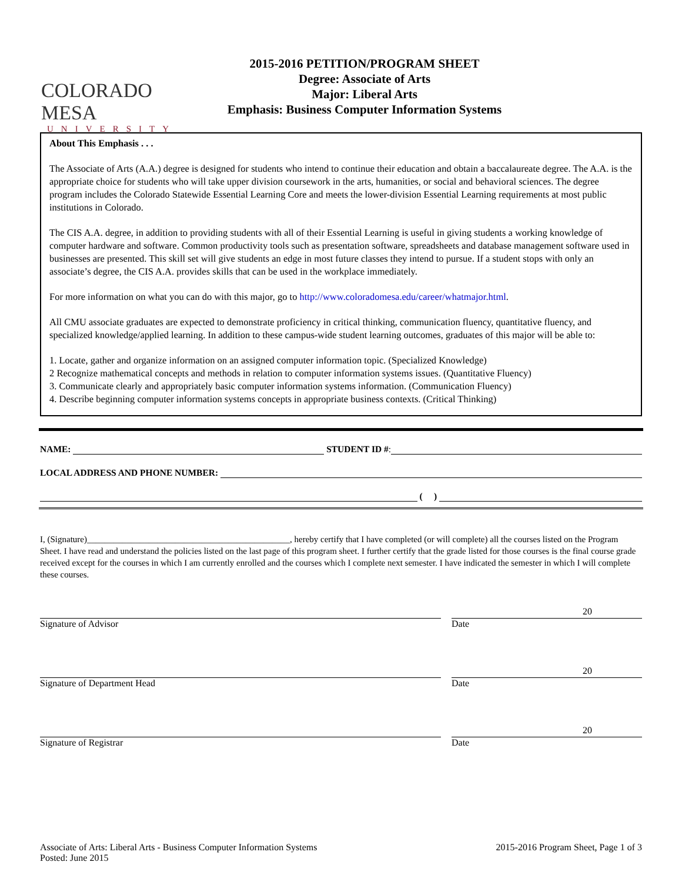COLORADO MESA
UNIVERSITY
2015-2016 PETITION/PROGRAM SHEET
Degree: Associate of Arts
Major: Liberal Arts
Emphasis: Business Computer Information Systems
About This Emphasis . . .
The Associate of Arts (A.A.) degree is designed for students who intend to continue their education and obtain a baccalaureate degree. The A.A. is the appropriate choice for students who will take upper division coursework in the arts, humanities, or social and behavioral sciences. The degree program includes the Colorado Statewide Essential Learning Core and meets the lower-division Essential Learning requirements at most public institutions in Colorado.
The CIS A.A. degree, in addition to providing students with all of their Essential Learning is useful in giving students a working knowledge of computer hardware and software. Common productivity tools such as presentation software, spreadsheets and database management software used in businesses are presented. This skill set will give students an edge in most future classes they intend to pursue. If a student stops with only an associate’s degree, the CIS A.A. provides skills that can be used in the workplace immediately.
For more information on what you can do with this major, go to http://www.coloradomesa.edu/career/whatmajor.html.
All CMU associate graduates are expected to demonstrate proficiency in critical thinking, communication fluency, quantitative fluency, and specialized knowledge/applied learning. In addition to these campus-wide student learning outcomes, graduates of this major will be able to:
1. Locate, gather and organize information on an assigned computer information topic. (Specialized Knowledge)
2 Recognize mathematical concepts and methods in relation to computer information systems issues. (Quantitative Fluency)
3. Communicate clearly and appropriately basic computer information systems information. (Communication Fluency)
4. Describe beginning computer information systems concepts in appropriate business contexts. (Critical Thinking)
NAME:
STUDENT ID #:
LOCAL ADDRESS AND PHONE NUMBER:
( )
I, (Signature)______________________________________________, hereby certify that I have completed (or will complete) all the courses listed on the Program Sheet. I have read and understand the policies listed on the last page of this program sheet. I further certify that the grade listed for those courses is the final course grade received except for the courses in which I am currently enrolled and the courses which I complete next semester. I have indicated the semester in which I will complete these courses.
Signature of Advisor
20
Date
Signature of Department Head
20
Date
Signature of Registrar
20
Date
Associate of Arts: Liberal Arts - Business Computer Information Systems
Posted: June 2015
2015-2016 Program Sheet, Page 1 of 3